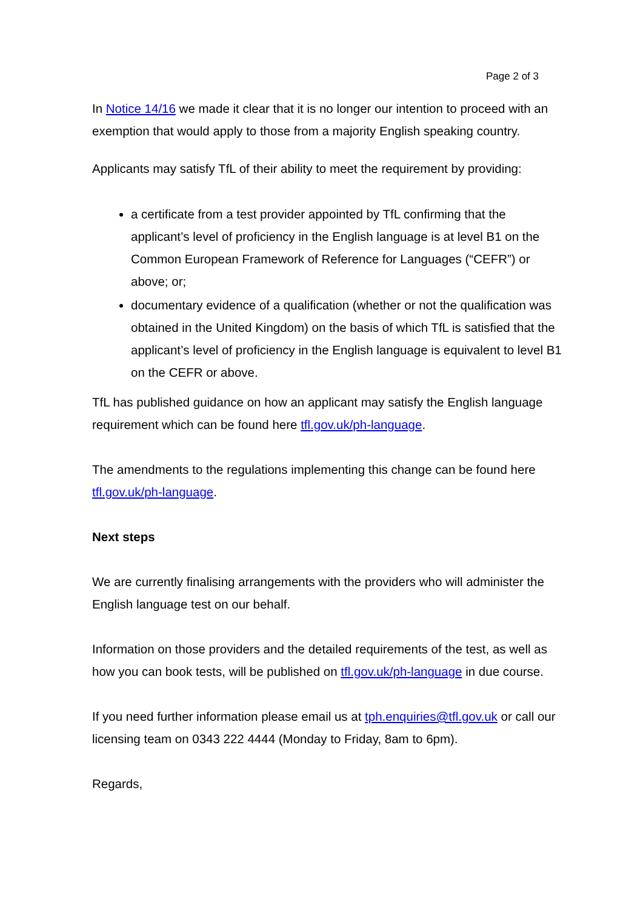Page 2 of 3
In Notice 14/16 we made it clear that it is no longer our intention to proceed with an exemption that would apply to those from a majority English speaking country.
Applicants may satisfy TfL of their ability to meet the requirement by providing:
a certificate from a test provider appointed by TfL confirming that the applicant’s level of proficiency in the English language is at level B1 on the Common European Framework of Reference for Languages (“CEFR”) or above; or;
documentary evidence of a qualification (whether or not the qualification was obtained in the United Kingdom) on the basis of which TfL is satisfied that the applicant’s level of proficiency in the English language is equivalent to level B1 on the CEFR or above.
TfL has published guidance on how an applicant may satisfy the English language requirement which can be found here tfl.gov.uk/ph-language.
The amendments to the regulations implementing this change can be found here tfl.gov.uk/ph-language.
Next steps
We are currently finalising arrangements with the providers who will administer the English language test on our behalf.
Information on those providers and the detailed requirements of the test, as well as how you can book tests, will be published on tfl.gov.uk/ph-language in due course.
If you need further information please email us at tph.enquiries@tfl.gov.uk or call our licensing team on 0343 222 4444 (Monday to Friday, 8am to 6pm).
Regards,